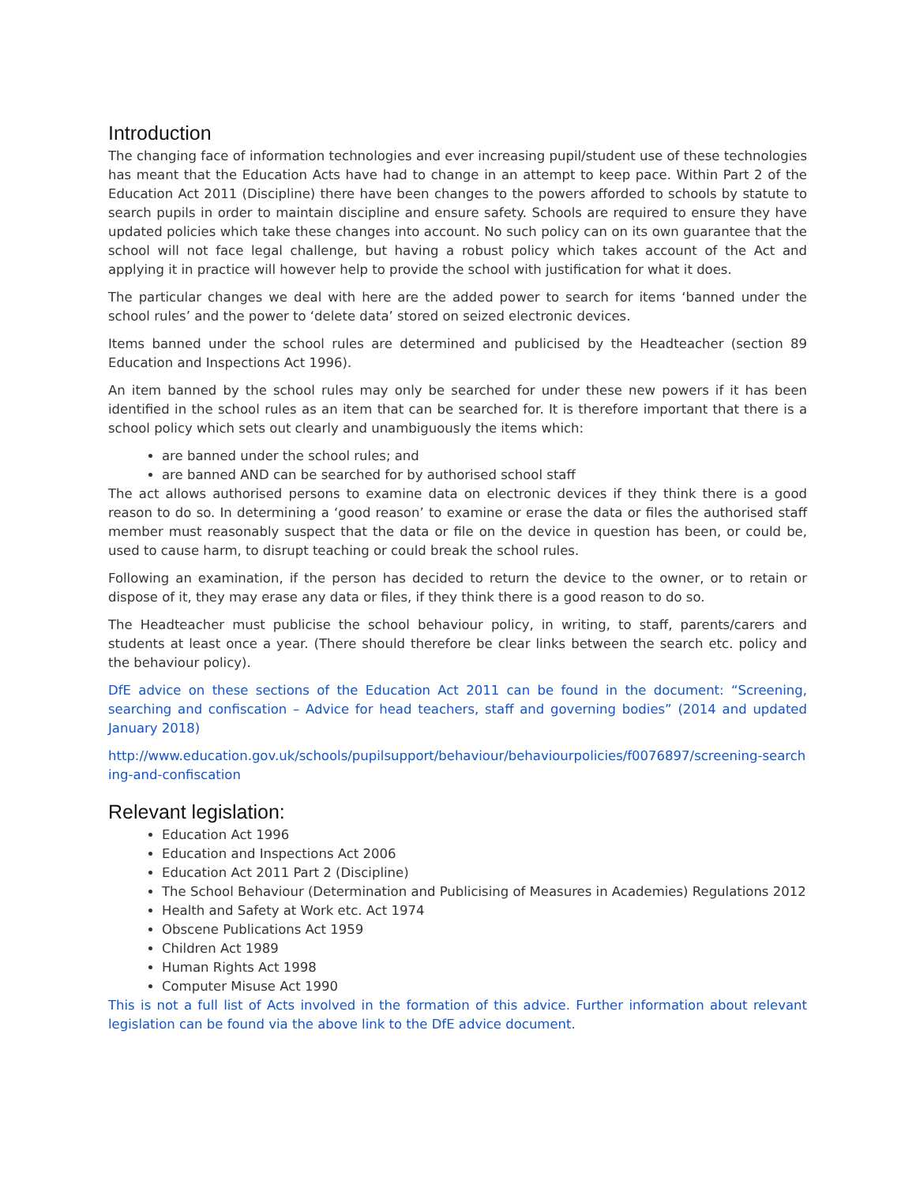Introduction
The changing face of information technologies and ever increasing pupil/student use of these technologies has meant that the Education Acts have had to change in an attempt to keep pace. Within Part 2 of the Education Act 2011 (Discipline) there have been changes to the powers afforded to schools by statute to search pupils in order to maintain discipline and ensure safety. Schools are required to ensure they have updated policies which take these changes into account. No such policy can on its own guarantee that the school will not face legal challenge, but having a robust policy which takes account of the Act and applying it in practice will however help to provide the school with justification for what it does.
The particular changes we deal with here are the added power to search for items ‘banned under the school rules’ and the power to ‘delete data’ stored on seized electronic devices.
Items banned under the school rules are determined and publicised by the Headteacher (section 89 Education and Inspections Act 1996).
An item banned by the school rules may only be searched for under these new powers if it has been identified in the school rules as an item that can be searched for. It is therefore important that there is a school policy which sets out clearly and unambiguously the items which:
are banned under the school rules; and
are banned AND can be searched for by authorised school staff
The act allows authorised persons to examine data on electronic devices if they think there is a good reason to do so. In determining a ‘good reason’ to examine or erase the data or files the authorised staff member must reasonably suspect that the data or file on the device in question has been, or could be, used to cause harm, to disrupt teaching or could break the school rules.
Following an examination, if the person has decided to return the device to the owner, or to retain or dispose of it, they may erase any data or files, if they think there is a good reason to do so.
The Headteacher must publicise the school behaviour policy, in writing, to staff, parents/carers and students at least once a year. (There should therefore be clear links between the search etc. policy and the behaviour policy).
DfE advice on these sections of the Education Act 2011 can be found in the document: “Screening, searching and confiscation – Advice for head teachers, staff and governing bodies” (2014 and updated January 2018)
http://www.education.gov.uk/schools/pupilsupport/behaviour/behaviourpolicies/f0076897/screening-searching-and-confiscation
Relevant legislation:
Education Act 1996
Education and Inspections Act 2006
Education Act 2011 Part 2 (Discipline)
The School Behaviour (Determination and Publicising of Measures in Academies) Regulations 2012
Health and Safety at Work etc. Act 1974
Obscene Publications Act 1959
Children Act 1989
Human Rights Act 1998
Computer Misuse Act 1990
This is not a full list of Acts involved in the formation of this advice. Further information about relevant legislation can be found via the above link to the DfE advice document.